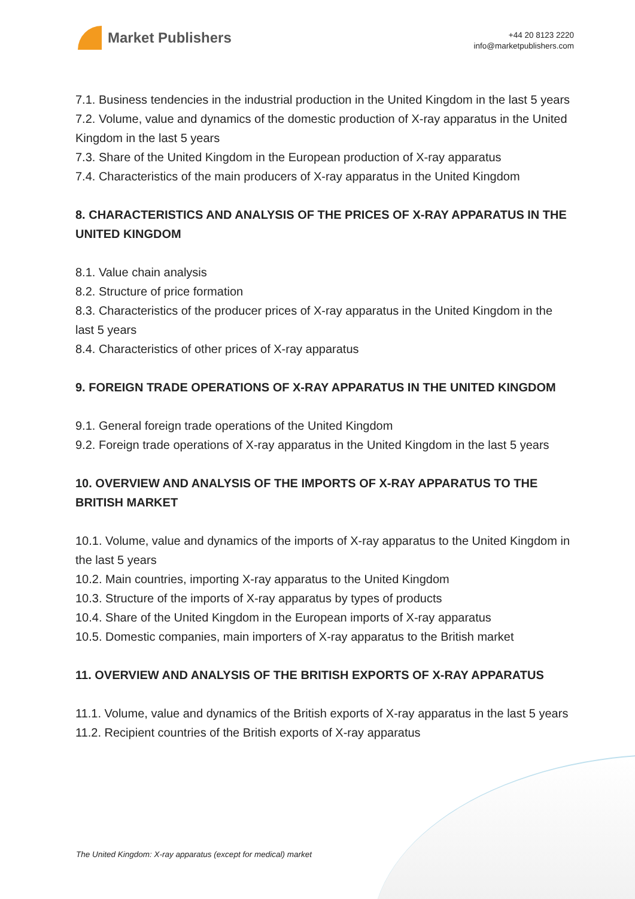Market Publishers
+44 20 8123 2220
info@marketpublishers.com
7.1. Business tendencies in the industrial production in the United Kingdom in the last 5 years
7.2. Volume, value and dynamics of the domestic production of X-ray apparatus in the United Kingdom in the last 5 years
7.3. Share of the United Kingdom in the European production of X-ray apparatus
7.4. Characteristics of the main producers of X-ray apparatus in the United Kingdom
8. CHARACTERISTICS AND ANALYSIS OF THE PRICES OF X-RAY APPARATUS IN THE UNITED KINGDOM
8.1. Value chain analysis
8.2. Structure of price formation
8.3. Characteristics of the producer prices of X-ray apparatus in the United Kingdom in the last 5 years
8.4. Characteristics of other prices of X-ray apparatus
9. FOREIGN TRADE OPERATIONS OF X-RAY APPARATUS IN THE UNITED KINGDOM
9.1. General foreign trade operations of the United Kingdom
9.2. Foreign trade operations of X-ray apparatus in the United Kingdom in the last 5 years
10. OVERVIEW AND ANALYSIS OF THE IMPORTS OF X-RAY APPARATUS TO THE BRITISH MARKET
10.1. Volume, value and dynamics of the imports of X-ray apparatus to the United Kingdom in the last 5 years
10.2. Main countries, importing X-ray apparatus to the United Kingdom
10.3. Structure of the imports of X-ray apparatus by types of products
10.4. Share of the United Kingdom in the European imports of X-ray apparatus
10.5. Domestic companies, main importers of X-ray apparatus to the British market
11. OVERVIEW AND ANALYSIS OF THE BRITISH EXPORTS OF X-RAY APPARATUS
11.1. Volume, value and dynamics of the British exports of X-ray apparatus in the last 5 years
11.2. Recipient countries of the British exports of X-ray apparatus
The United Kingdom: X-ray apparatus (except for medical) market